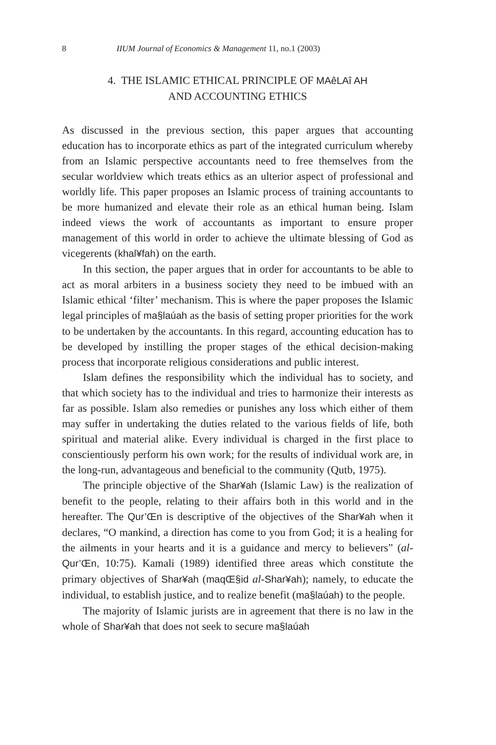8 IIUM Journal of Economics & Management 11, no.1 (2003)
4. THE ISLAMIC ETHICAL PRINCIPLE OF MAêLAî AH
AND ACCOUNTING ETHICS
As discussed in the previous section, this paper argues that accounting education has to incorporate ethics as part of the integrated curriculum whereby from an Islamic perspective accountants need to free themselves from the secular worldview which treats ethics as an ulterior aspect of professional and worldly life. This paper proposes an Islamic process of training accountants to be more humanized and elevate their role as an ethical human being. Islam indeed views the work of accountants as important to ensure proper management of this world in order to achieve the ultimate blessing of God as vicegerents (khal¥fah) on the earth.
In this section, the paper argues that in order for accountants to be able to act as moral arbiters in a business society they need to be imbued with an Islamic ethical ‘filter’ mechanism. This is where the paper proposes the Islamic legal principles of ma§laúah as the basis of setting proper priorities for the work to be undertaken by the accountants. In this regard, accounting education has to be developed by instilling the proper stages of the ethical decision-making process that incorporate religious considerations and public interest.
Islam defines the responsibility which the individual has to society, and that which society has to the individual and tries to harmonize their interests as far as possible. Islam also remedies or punishes any loss which either of them may suffer in undertaking the duties related to the various fields of life, both spiritual and material alike. Every individual is charged in the first place to conscientiously perform his own work; for the results of individual work are, in the long-run, advantageous and beneficial to the community (Qutb, 1975).
The principle objective of the Shar¥ah (Islamic Law) is the realization of benefit to the people, relating to their affairs both in this world and in the hereafter. The Qur’Œn is descriptive of the objectives of the Shar¥ah when it declares, “O mankind, a direction has come to you from God; it is a healing for the ailments in your hearts and it is a guidance and mercy to believers” (al-Qur’Œn, 10:75). Kamali (1989) identified three areas which constitute the primary objectives of Shar¥ah (maqŒ§id al-Shar¥ah); namely, to educate the individual, to establish justice, and to realize benefit (ma§laúah) to the people.
The majority of Islamic jurists are in agreement that there is no law in the whole of Shar¥ah that does not seek to secure ma§laúah